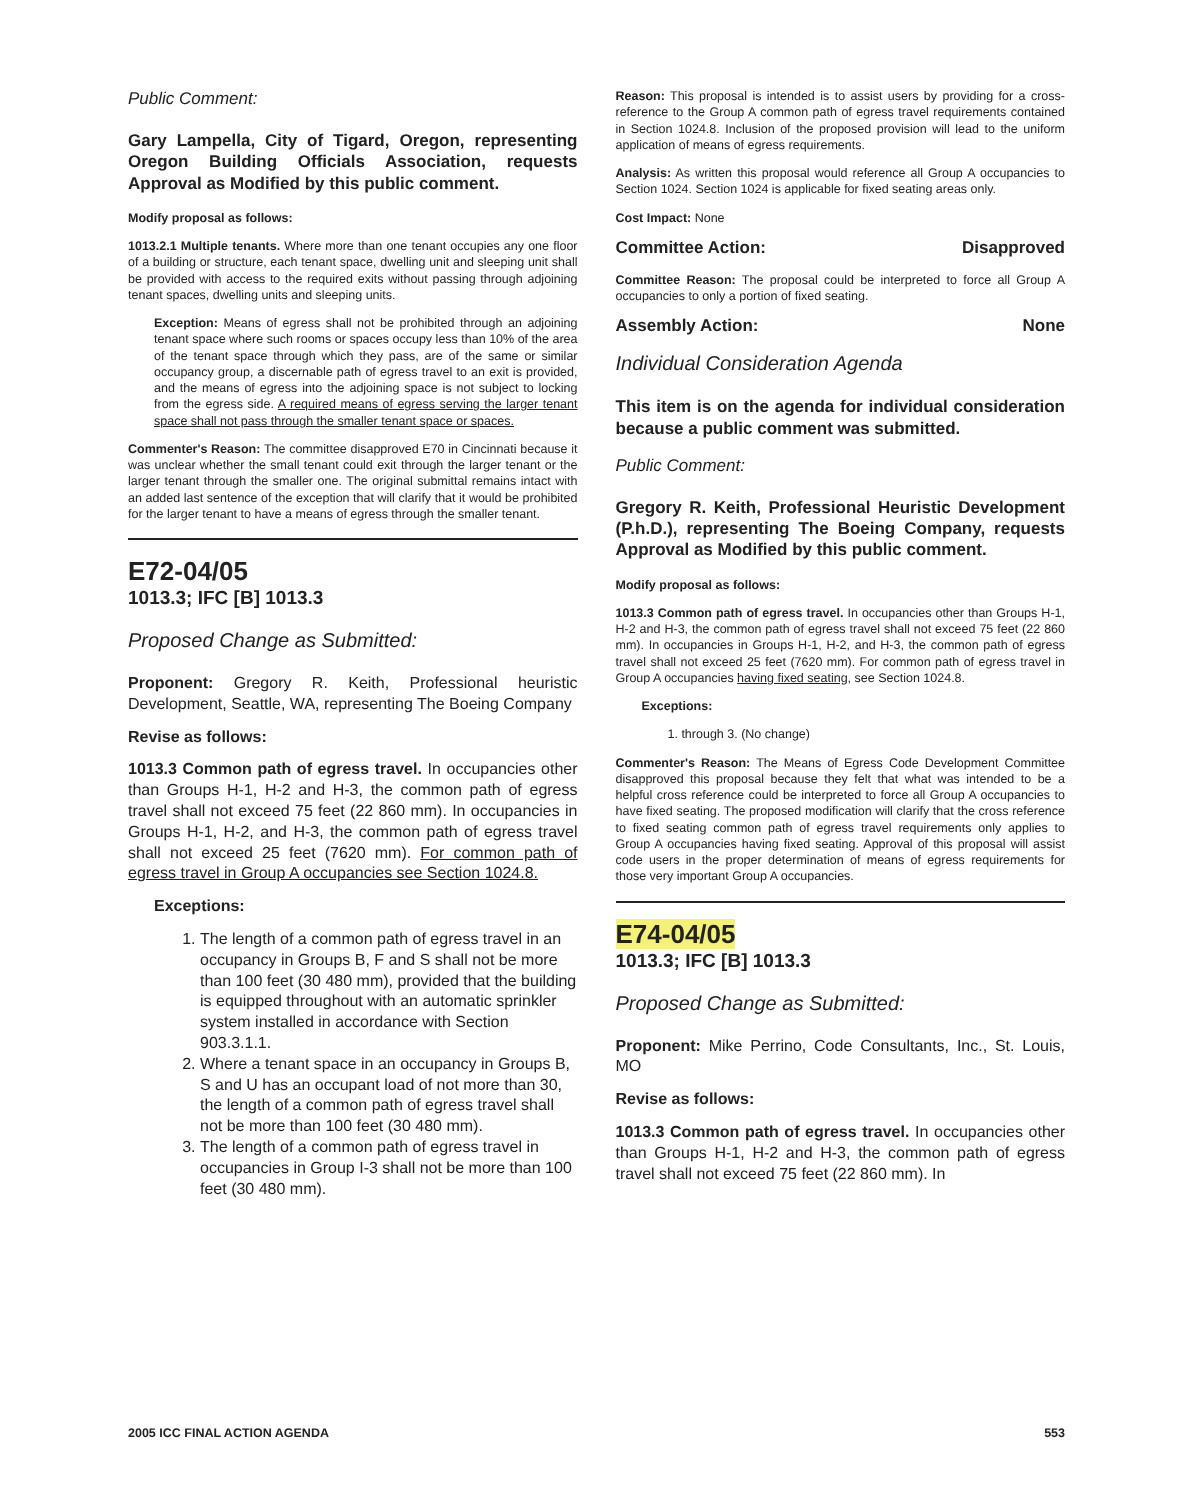Public Comment:
Gary Lampella, City of Tigard, Oregon, representing Oregon Building Officials Association, requests Approval as Modified by this public comment.
Modify proposal as follows:
1013.2.1 Multiple tenants. Where more than one tenant occupies any one floor of a building or structure, each tenant space, dwelling unit and sleeping unit shall be provided with access to the required exits without passing through adjoining tenant spaces, dwelling units and sleeping units.
Exception: Means of egress shall not be prohibited through an adjoining tenant space where such rooms or spaces occupy less than 10% of the area of the tenant space through which they pass, are of the same or similar occupancy group, a discernable path of egress travel to an exit is provided, and the means of egress into the adjoining space is not subject to locking from the egress side. A required means of egress serving the larger tenant space shall not pass through the smaller tenant space or spaces.
Commenter's Reason: The committee disapproved E70 in Cincinnati because it was unclear whether the small tenant could exit through the larger tenant or the larger tenant through the smaller one. The original submittal remains intact with an added last sentence of the exception that will clarify that it would be prohibited for the larger tenant to have a means of egress through the smaller tenant.
E72-04/05
1013.3; IFC [B] 1013.3
Proposed Change as Submitted:
Proponent: Gregory R. Keith, Professional heuristic Development, Seattle, WA, representing The Boeing Company
Revise as follows:
1013.3 Common path of egress travel. In occupancies other than Groups H-1, H-2 and H-3, the common path of egress travel shall not exceed 75 feet (22 860 mm). In occupancies in Groups H-1, H-2, and H-3, the common path of egress travel shall not exceed 25 feet (7620 mm). For common path of egress travel in Group A occupancies see Section 1024.8.
Exceptions:
1. The length of a common path of egress travel in an occupancy in Groups B, F and S shall not be more than 100 feet (30 480 mm), provided that the building is equipped throughout with an automatic sprinkler system installed in accordance with Section 903.3.1.1.
2. Where a tenant space in an occupancy in Groups B, S and U has an occupant load of not more than 30, the length of a common path of egress travel shall not be more than 100 feet (30 480 mm).
3. The length of a common path of egress travel in occupancies in Group I-3 shall not be more than 100 feet (30 480 mm).
Reason: This proposal is intended is to assist users by providing for a cross-reference to the Group A common path of egress travel requirements contained in Section 1024.8. Inclusion of the proposed provision will lead to the uniform application of means of egress requirements.
Analysis: As written this proposal would reference all Group A occupancies to Section 1024. Section 1024 is applicable for fixed seating areas only.
Cost Impact: None
Committee Action: Disapproved
Committee Reason: The proposal could be interpreted to force all Group A occupancies to only a portion of fixed seating.
Assembly Action: None
Individual Consideration Agenda
This item is on the agenda for individual consideration because a public comment was submitted.
Public Comment:
Gregory R. Keith, Professional Heuristic Development (P.h.D.), representing The Boeing Company, requests Approval as Modified by this public comment.
Modify proposal as follows:
1013.3 Common path of egress travel. In occupancies other than Groups H-1, H-2 and H-3, the common path of egress travel shall not exceed 75 feet (22 860 mm). In occupancies in Groups H-1, H-2, and H-3, the common path of egress travel shall not exceed 25 feet (7620 mm). For common path of egress travel in Group A occupancies having fixed seating, see Section 1024.8.
Exceptions:
1. through 3. (No change)
Commenter's Reason: The Means of Egress Code Development Committee disapproved this proposal because they felt that what was intended to be a helpful cross reference could be interpreted to force all Group A occupancies to have fixed seating. The proposed modification will clarify that the cross reference to fixed seating common path of egress travel requirements only applies to Group A occupancies having fixed seating. Approval of this proposal will assist code users in the proper determination of means of egress requirements for those very important Group A occupancies.
E74-04/05
1013.3; IFC [B] 1013.3
Proposed Change as Submitted:
Proponent: Mike Perrino, Code Consultants, Inc., St. Louis, MO
Revise as follows:
1013.3 Common path of egress travel. In occupancies other than Groups H-1, H-2 and H-3, the common path of egress travel shall not exceed 75 feet (22 860 mm). In
2005 ICC FINAL ACTION AGENDA 553